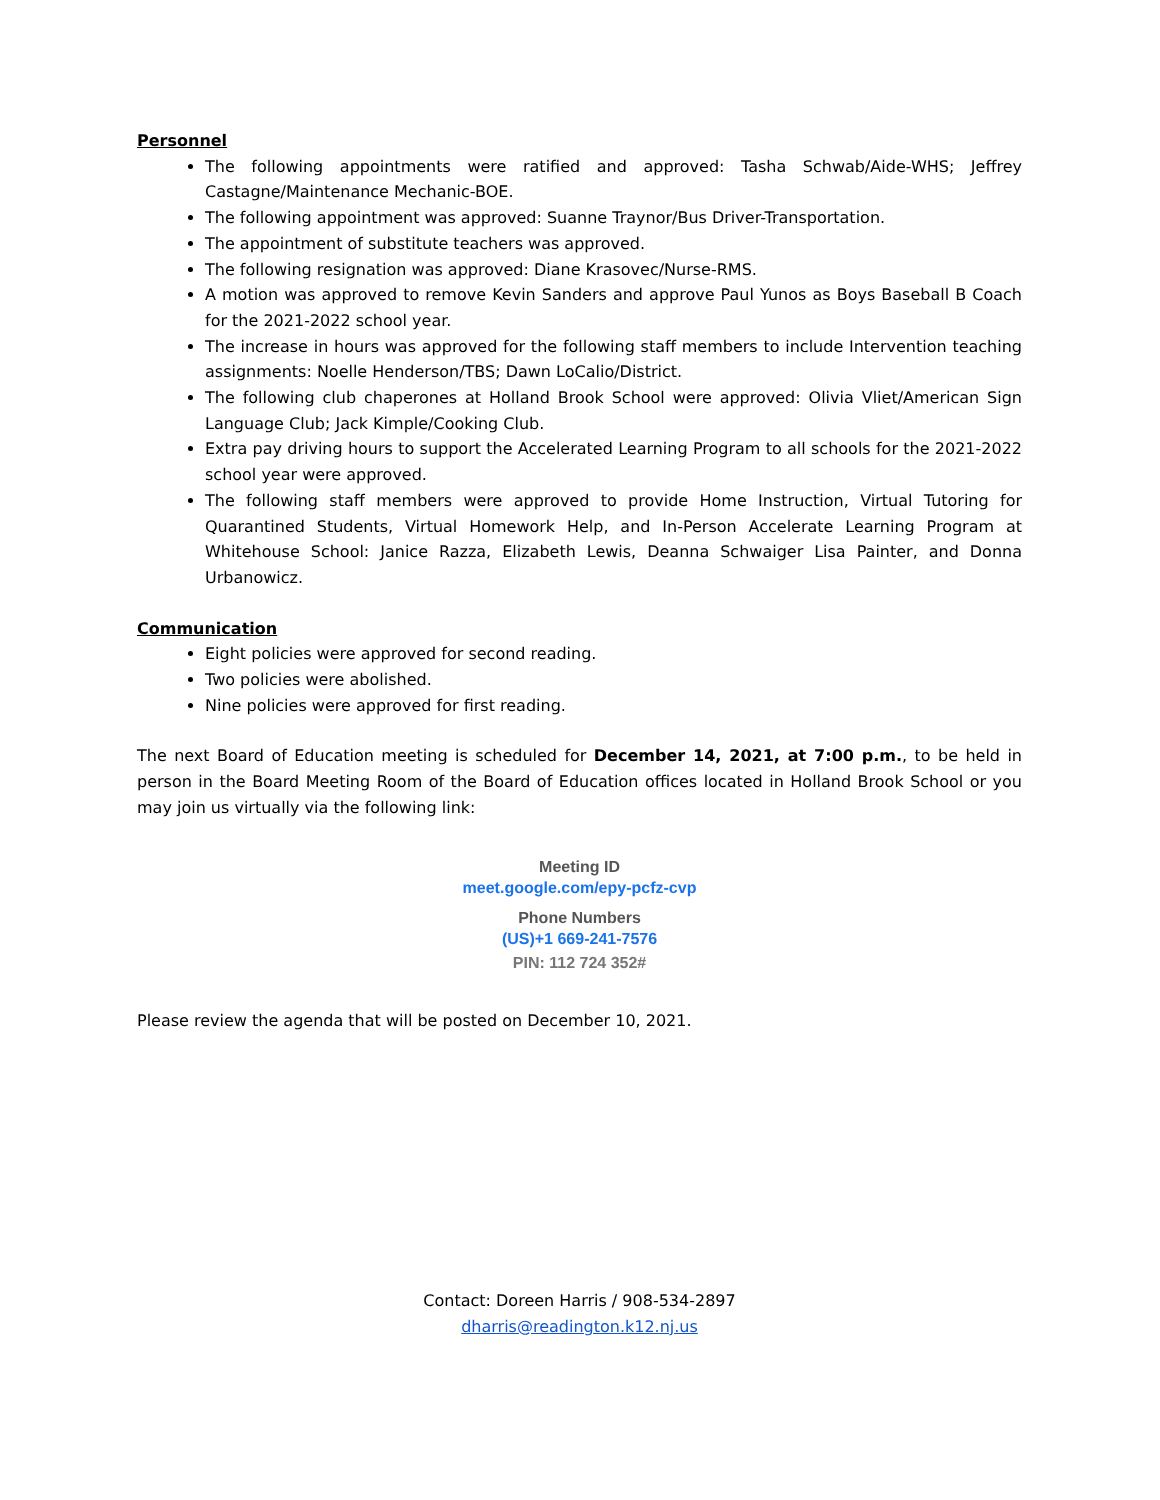Personnel
The following appointments were ratified and approved: Tasha Schwab/Aide-WHS; Jeffrey Castagne/Maintenance Mechanic-BOE.
The following appointment was approved: Suanne Traynor/Bus Driver-Transportation.
The appointment of substitute teachers was approved.
The following resignation was approved: Diane Krasovec/Nurse-RMS.
A motion was approved to remove Kevin Sanders and approve Paul Yunos as Boys Baseball B Coach for the 2021-2022 school year.
The increase in hours was approved for the following staff members to include Intervention teaching assignments: Noelle Henderson/TBS; Dawn LoCalio/District.
The following club chaperones at Holland Brook School were approved: Olivia Vliet/American Sign Language Club; Jack Kimple/Cooking Club.
Extra pay driving hours to support the Accelerated Learning Program to all schools for the 2021-2022 school year were approved.
The following staff members were approved to provide Home Instruction, Virtual Tutoring for Quarantined Students, Virtual Homework Help, and In-Person Accelerate Learning Program at Whitehouse School: Janice Razza, Elizabeth Lewis, Deanna Schwaiger Lisa Painter, and Donna Urbanowicz.
Communication
Eight policies were approved for second reading.
Two policies were abolished.
Nine policies were approved for first reading.
The next Board of Education meeting is scheduled for December 14, 2021, at 7:00 p.m., to be held in person in the Board Meeting Room of the Board of Education offices located in Holland Brook School or you may join us virtually via the following link:
Meeting ID
meet.google.com/epy-pcfz-cvp
Phone Numbers
(US)+1 669-241-7576
PIN: 112 724 352#
Please review the agenda that will be posted on December 10, 2021.
Contact: Doreen Harris / 908-534-2897
dharris@readington.k12.nj.us